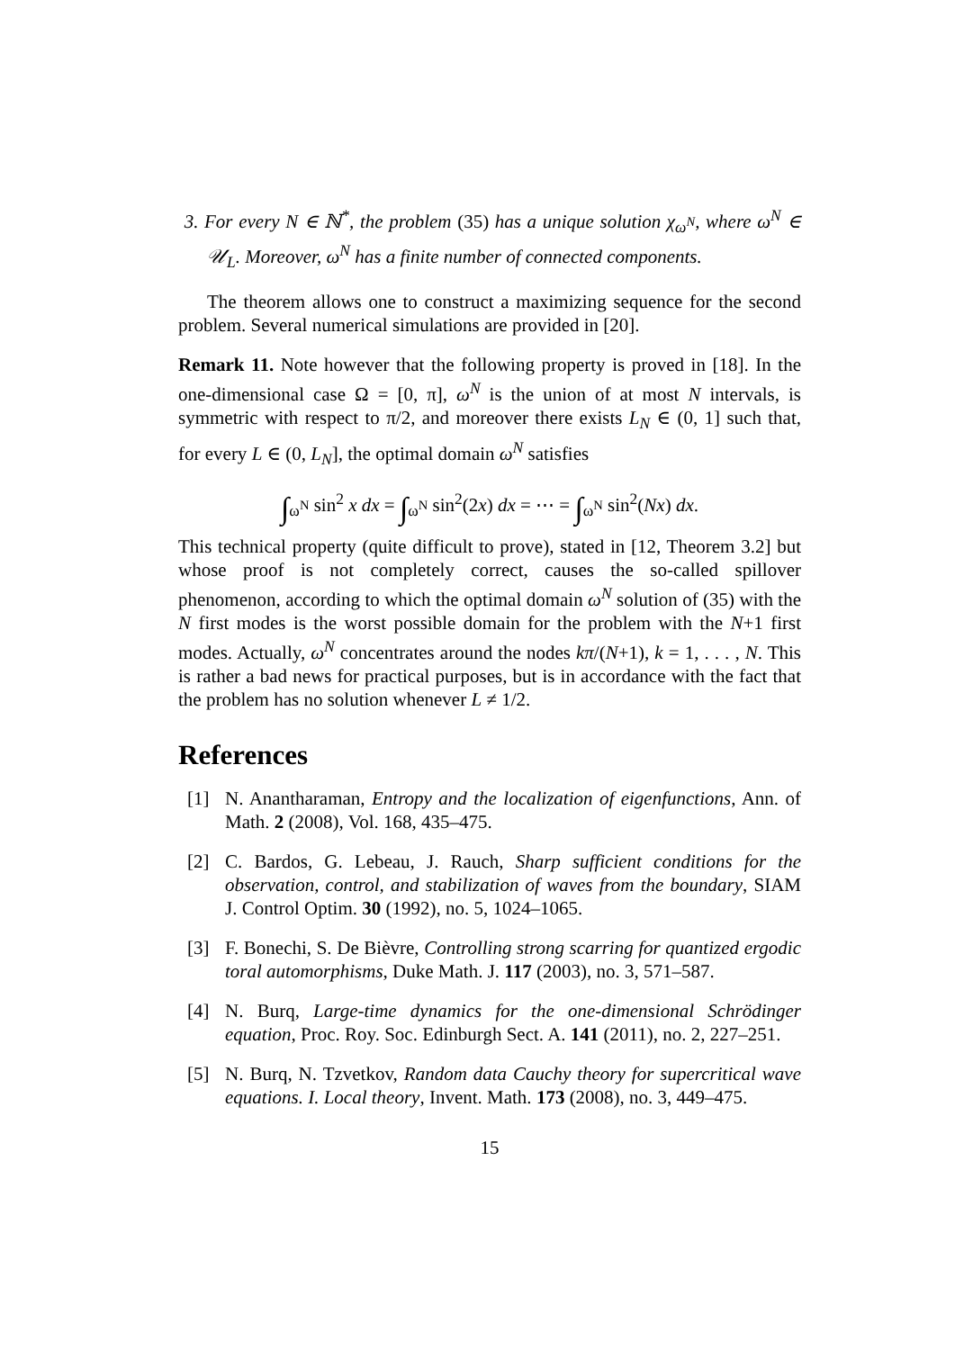3. For every N ∈ ℕ<sup>*</sup>, the problem (35) has a unique solution χ<sub>ω<sup>N</sup></sub>, where ω<sup>N</sup> ∈ 𝒰<sub>L</sub>. Moreover, ω<sup>N</sup> has a finite number of connected components.
The theorem allows one to construct a maximizing sequence for the second problem. Several numerical simulations are provided in [20].
Remark 11. Note however that the following property is proved in [18]. In the one-dimensional case Ω = [0, π], ω<sup>N</sup> is the union of at most N intervals, is symmetric with respect to π/2, and moreover there exists L<sub>N</sub> ∈ (0, 1] such that, for every L ∈ (0, L<sub>N</sub>], the optimal domain ω<sup>N</sup> satisfies
∫<sub>ω<sup>N</sup></sub> sin<sup>2</sup> x dx = ∫<sub>ω<sup>N</sup></sub> sin<sup>2</sup>(2x) dx = ⋯ = ∫<sub>ω<sup>N</sup></sub> sin<sup>2</sup>(Nx) dx.
This technical property (quite difficult to prove), stated in [12, Theorem 3.2] but whose proof is not completely correct, causes the so-called spillover phenomenon, according to which the optimal domain ω<sup>N</sup> solution of (35) with the N first modes is the worst possible domain for the problem with the N+1 first modes. Actually, ω<sup>N</sup> concentrates around the nodes kπ/(N+1), k = 1, . . . , N. This is rather a bad news for practical purposes, but is in accordance with the fact that the problem has no solution whenever L ≠ 1/2.
References
[1] N. Anantharaman, Entropy and the localization of eigenfunctions, Ann. of Math. 2 (2008), Vol. 168, 435–475.
[2] C. Bardos, G. Lebeau, J. Rauch, Sharp sufficient conditions for the observation, control, and stabilization of waves from the boundary, SIAM J. Control Optim. 30 (1992), no. 5, 1024–1065.
[3] F. Bonechi, S. De Bièvre, Controlling strong scarring for quantized ergodic toral automorphisms, Duke Math. J. 117 (2003), no. 3, 571–587.
[4] N. Burq, Large-time dynamics for the one-dimensional Schrödinger equation, Proc. Roy. Soc. Edinburgh Sect. A. 141 (2011), no. 2, 227–251.
[5] N. Burq, N. Tzvetkov, Random data Cauchy theory for supercritical wave equations. I. Local theory, Invent. Math. 173 (2008), no. 3, 449–475.
15